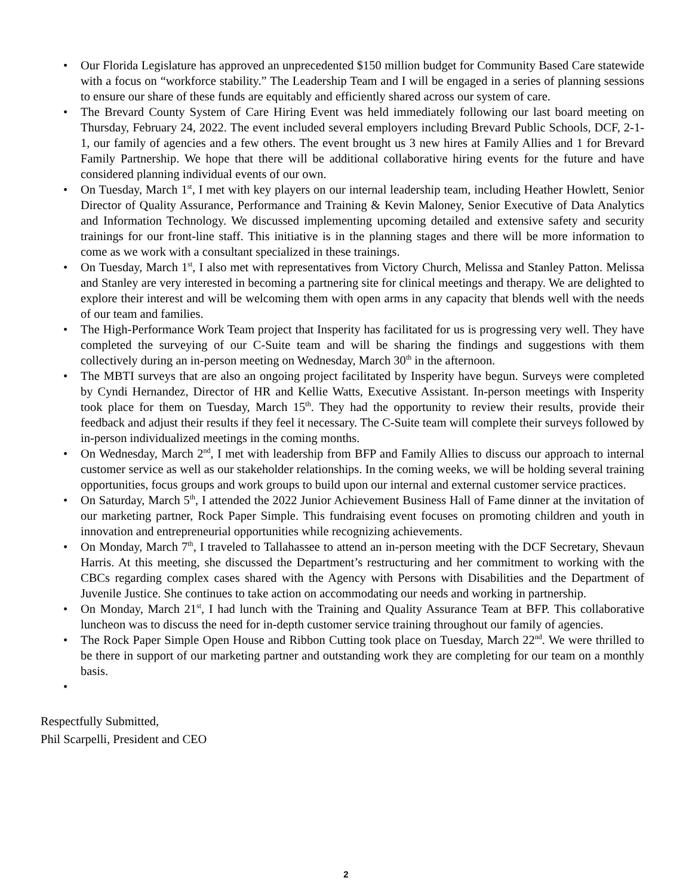• Our Florida Legislature has approved an unprecedented $150 million budget for Community Based Care statewide with a focus on “workforce stability.” The Leadership Team and I will be engaged in a series of planning sessions to ensure our share of these funds are equitably and efficiently shared across our system of care.
• The Brevard County System of Care Hiring Event was held immediately following our last board meeting on Thursday, February 24, 2022. The event included several employers including Brevard Public Schools, DCF, 2-1-1, our family of agencies and a few others. The event brought us 3 new hires at Family Allies and 1 for Brevard Family Partnership. We hope that there will be additional collaborative hiring events for the future and have considered planning individual events of our own.
• On Tuesday, March 1<sup>st</sup>, I met with key players on our internal leadership team, including Heather Howlett, Senior Director of Quality Assurance, Performance and Training & Kevin Maloney, Senior Executive of Data Analytics and Information Technology. We discussed implementing upcoming detailed and extensive safety and security trainings for our front-line staff. This initiative is in the planning stages and there will be more information to come as we work with a consultant specialized in these trainings.
• On Tuesday, March 1<sup>st</sup>, I also met with representatives from Victory Church, Melissa and Stanley Patton. Melissa and Stanley are very interested in becoming a partnering site for clinical meetings and therapy. We are delighted to explore their interest and will be welcoming them with open arms in any capacity that blends well with the needs of our team and families.
• The High-Performance Work Team project that Insperity has facilitated for us is progressing very well. They have completed the surveying of our C-Suite team and will be sharing the findings and suggestions with them collectively during an in-person meeting on Wednesday, March 30<sup>th</sup> in the afternoon.
• The MBTI surveys that are also an ongoing project facilitated by Insperity have begun. Surveys were completed by Cyndi Hernandez, Director of HR and Kellie Watts, Executive Assistant. In-person meetings with Insperity took place for them on Tuesday, March 15<sup>th</sup>. They had the opportunity to review their results, provide their feedback and adjust their results if they feel it necessary. The C-Suite team will complete their surveys followed by in-person individualized meetings in the coming months.
• On Wednesday, March 2<sup>nd</sup>, I met with leadership from BFP and Family Allies to discuss our approach to internal customer service as well as our stakeholder relationships. In the coming weeks, we will be holding several training opportunities, focus groups and work groups to build upon our internal and external customer service practices.
• On Saturday, March 5<sup>th</sup>, I attended the 2022 Junior Achievement Business Hall of Fame dinner at the invitation of our marketing partner, Rock Paper Simple. This fundraising event focuses on promoting children and youth in innovation and entrepreneurial opportunities while recognizing achievements.
• On Monday, March 7<sup>th</sup>, I traveled to Tallahassee to attend an in-person meeting with the DCF Secretary, Shevaun Harris. At this meeting, she discussed the Department’s restructuring and her commitment to working with the CBCs regarding complex cases shared with the Agency with Persons with Disabilities and the Department of Juvenile Justice. She continues to take action on accommodating our needs and working in partnership.
• On Monday, March 21<sup>st</sup>, I had lunch with the Training and Quality Assurance Team at BFP. This collaborative luncheon was to discuss the need for in-depth customer service training throughout our family of agencies.
• The Rock Paper Simple Open House and Ribbon Cutting took place on Tuesday, March 22<sup>nd</sup>. We were thrilled to be there in support of our marketing partner and outstanding work they are completing for our team on a monthly basis.
•
Respectfully Submitted,
Phil Scarpelli, President and CEO
2